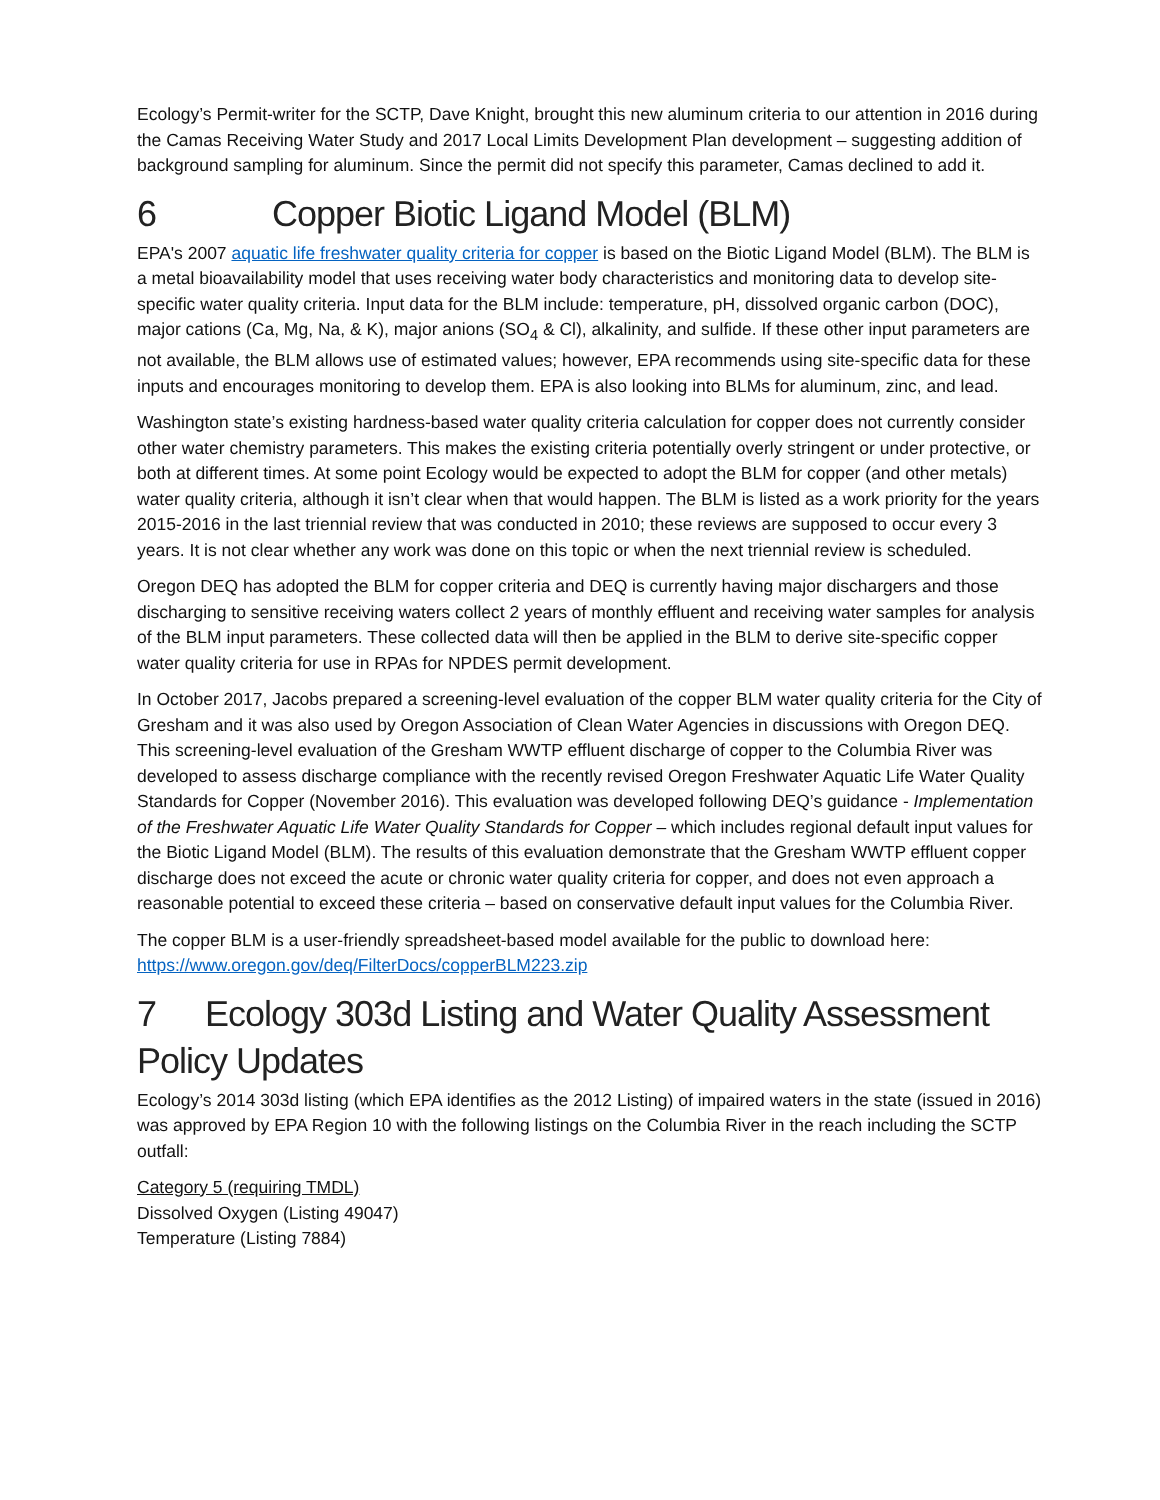Ecology’s Permit-writer for the SCTP, Dave Knight, brought this new aluminum criteria to our attention in 2016 during the Camas Receiving Water Study and 2017 Local Limits Development Plan development – suggesting addition of background sampling for aluminum. Since the permit did not specify this parameter, Camas declined to add it.
6 Copper Biotic Ligand Model (BLM)
EPA's 2007 aquatic life freshwater quality criteria for copper is based on the Biotic Ligand Model (BLM). The BLM is a metal bioavailability model that uses receiving water body characteristics and monitoring data to develop site-specific water quality criteria. Input data for the BLM include: temperature, pH, dissolved organic carbon (DOC), major cations (Ca, Mg, Na, & K), major anions (SO<sub>4</sub> & Cl), alkalinity, and sulfide. If these other input parameters are not available, the BLM allows use of estimated values; however, EPA recommends using site-specific data for these inputs and encourages monitoring to develop them. EPA is also looking into BLMs for aluminum, zinc, and lead.
Washington state’s existing hardness-based water quality criteria calculation for copper does not currently consider other water chemistry parameters. This makes the existing criteria potentially overly stringent or under protective, or both at different times. At some point Ecology would be expected to adopt the BLM for copper (and other metals) water quality criteria, although it isn’t clear when that would happen. The BLM is listed as a work priority for the years 2015-2016 in the last triennial review that was conducted in 2010; these reviews are supposed to occur every 3 years. It is not clear whether any work was done on this topic or when the next triennial review is scheduled.
Oregon DEQ has adopted the BLM for copper criteria and DEQ is currently having major dischargers and those discharging to sensitive receiving waters collect 2 years of monthly effluent and receiving water samples for analysis of the BLM input parameters. These collected data will then be applied in the BLM to derive site-specific copper water quality criteria for use in RPAs for NPDES permit development.
In October 2017, Jacobs prepared a screening-level evaluation of the copper BLM water quality criteria for the City of Gresham and it was also used by Oregon Association of Clean Water Agencies in discussions with Oregon DEQ. This screening-level evaluation of the Gresham WWTP effluent discharge of copper to the Columbia River was developed to assess discharge compliance with the recently revised Oregon Freshwater Aquatic Life Water Quality Standards for Copper (November 2016). This evaluation was developed following DEQ’s guidance - Implementation of the Freshwater Aquatic Life Water Quality Standards for Copper – which includes regional default input values for the Biotic Ligand Model (BLM). The results of this evaluation demonstrate that the Gresham WWTP effluent copper discharge does not exceed the acute or chronic water quality criteria for copper, and does not even approach a reasonable potential to exceed these criteria – based on conservative default input values for the Columbia River.
The copper BLM is a user-friendly spreadsheet-based model available for the public to download here: https://www.oregon.gov/deq/FilterDocs/copperBLM223.zip
7 Ecology 303d Listing and Water Quality Assessment Policy Updates
Ecology’s 2014 303d listing (which EPA identifies as the 2012 Listing) of impaired waters in the state (issued in 2016) was approved by EPA Region 10 with the following listings on the Columbia River in the reach including the SCTP outfall:
Category 5 (requiring TMDL)
Dissolved Oxygen (Listing 49047)
Temperature (Listing 7884)